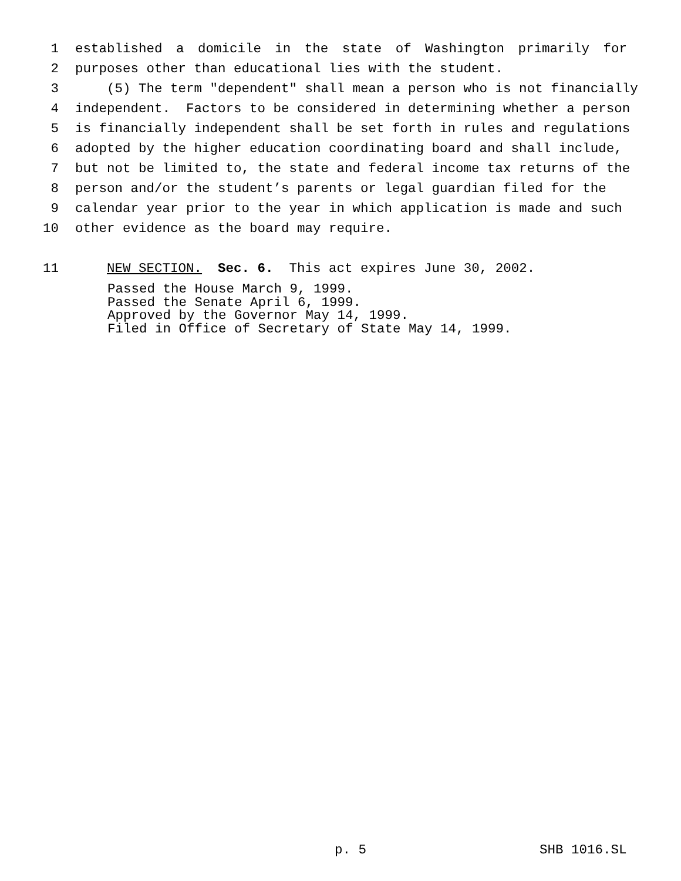1 established a domicile in the state of Washington primarily for
2 purposes other than educational lies with the student.
3 (5) The term "dependent" shall mean a person who is not financially
4 independent. Factors to be considered in determining whether a person
5 is financially independent shall be set forth in rules and regulations
6 adopted by the higher education coordinating board and shall include,
7 but not be limited to, the state and federal income tax returns of the
8 person and/or the student’s parents or legal guardian filed for the
9 calendar year prior to the year in which application is made and such
10 other evidence as the board may require.
11 NEW SECTION. Sec. 6. This act expires June 30, 2002.
Passed the House March 9, 1999. Passed the Senate April 6, 1999. Approved by the Governor May 14, 1999. Filed in Office of Secretary of State May 14, 1999.
p. 5
SHB 1016.SL